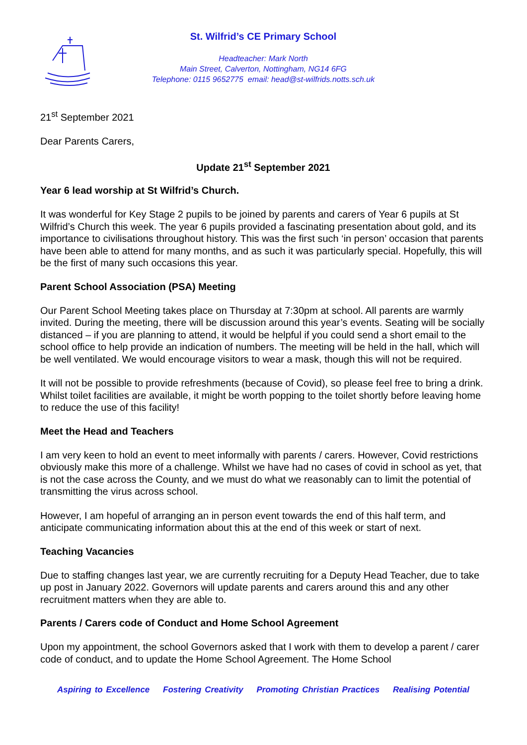St. Wilfrid’s CE Primary School
Headteacher: Mark North
Main Street, Calverton, Nottingham, NG14 6FG
Telephone: 0115 9652775 email: head@st-wilfrids.notts.sch.uk
21<sup>st</sup> September 2021
Dear Parents Carers,
Update 21<sup>st</sup> September 2021
Year 6 lead worship at St Wilfrid’s Church.
It was wonderful for Key Stage 2 pupils to be joined by parents and carers of Year 6 pupils at St Wilfrid’s Church this week. The year 6 pupils provided a fascinating presentation about gold, and its importance to civilisations throughout history. This was the first such ‘in person’ occasion that parents have been able to attend for many months, and as such it was particularly special. Hopefully, this will be the first of many such occasions this year.
Parent School Association (PSA) Meeting
Our Parent School Meeting takes place on Thursday at 7:30pm at school. All parents are warmly invited. During the meeting, there will be discussion around this year’s events. Seating will be socially distanced – if you are planning to attend, it would be helpful if you could send a short email to the school office to help provide an indication of numbers. The meeting will be held in the hall, which will be well ventilated. We would encourage visitors to wear a mask, though this will not be required.
It will not be possible to provide refreshments (because of Covid), so please feel free to bring a drink. Whilst toilet facilities are available, it might be worth popping to the toilet shortly before leaving home to reduce the use of this facility!
Meet the Head and Teachers
I am very keen to hold an event to meet informally with parents / carers. However, Covid restrictions obviously make this more of a challenge. Whilst we have had no cases of covid in school as yet, that is not the case across the County, and we must do what we reasonably can to limit the potential of transmitting the virus across school.
However, I am hopeful of arranging an in person event towards the end of this half term, and anticipate communicating information about this at the end of this week or start of next.
Teaching Vacancies
Due to staffing changes last year, we are currently recruiting for a Deputy Head Teacher, due to take up post in January 2022. Governors will update parents and carers around this and any other recruitment matters when they are able to.
Parents / Carers code of Conduct and Home School Agreement
Upon my appointment, the school Governors asked that I work with them to develop a parent / carer code of conduct, and to update the Home School Agreement. The Home School
Aspiring to Excellence Fostering Creativity Promoting Christian Practices Realising Potential